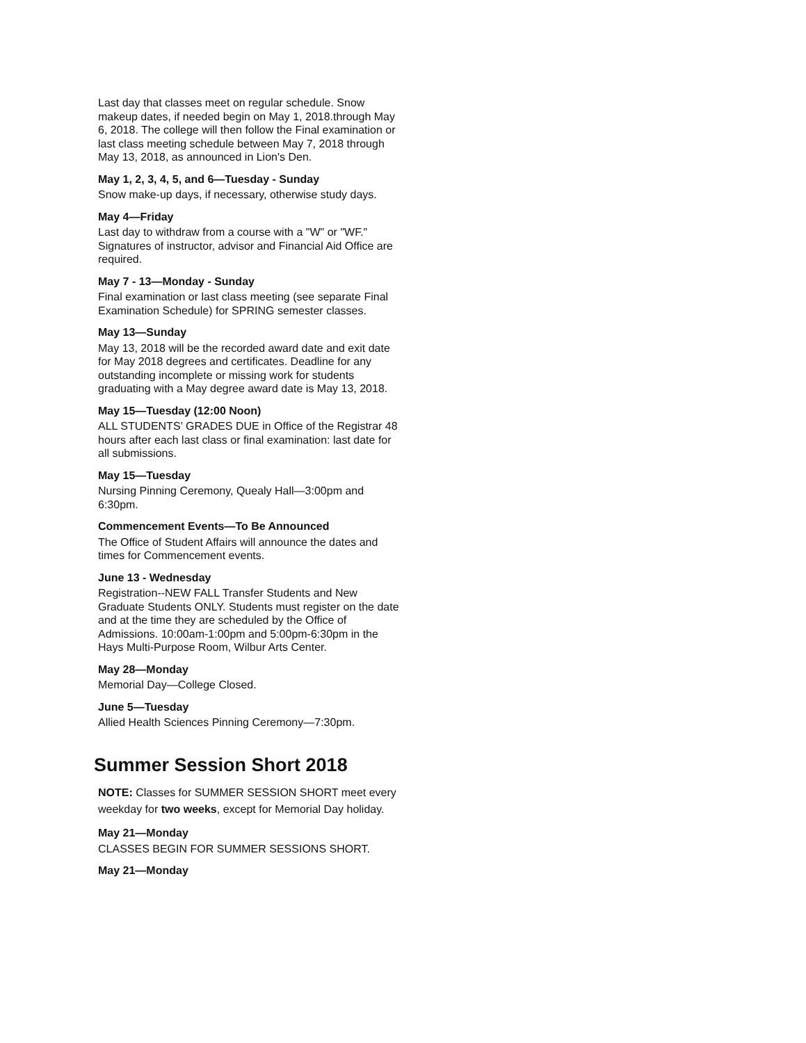Last day that classes meet on regular schedule. Snow makeup dates, if needed begin on May 1, 2018.through May 6, 2018. The college will then follow the Final examination or last class meeting schedule between May 7, 2018 through May 13, 2018, as announced in Lion's Den.
May 1, 2, 3, 4, 5, and 6—Tuesday - Sunday
Snow make-up days, if necessary, otherwise study days.
May 4—Friday
Last day to withdraw from a course with a "W" or "WF." Signatures of instructor, advisor and Financial Aid Office are required.
May 7 - 13—Monday - Sunday
Final examination or last class meeting (see separate Final Examination Schedule) for SPRING semester classes.
May 13—Sunday
May 13, 2018 will be the recorded award date and exit date for May 2018 degrees and certificates. Deadline for any outstanding incomplete or missing work for students graduating with a May degree award date is May 13, 2018.
May 15—Tuesday (12:00 Noon)
ALL STUDENTS’ GRADES DUE in Office of the Registrar 48 hours after each last class or final examination: last date for all submissions.
May 15—Tuesday
Nursing Pinning Ceremony, Quealy Hall—3:00pm and 6:30pm.
Commencement Events—To Be Announced
The Office of Student Affairs will announce the dates and times for Commencement events.
June 13 - Wednesday
Registration--NEW FALL Transfer Students and New Graduate Students ONLY. Students must register on the date and at the time they are scheduled by the Office of Admissions. 10:00am-1:00pm and 5:00pm-6:30pm in the Hays Multi-Purpose Room, Wilbur Arts Center.
May 28—Monday
Memorial Day—College Closed.
June 5—Tuesday
Allied Health Sciences Pinning Ceremony—7:30pm.
Summer Session Short 2018
NOTE: Classes for SUMMER SESSION SHORT meet every weekday for two weeks, except for Memorial Day holiday.
May 21—Monday
CLASSES BEGIN FOR SUMMER SESSIONS SHORT.
May 21—Monday